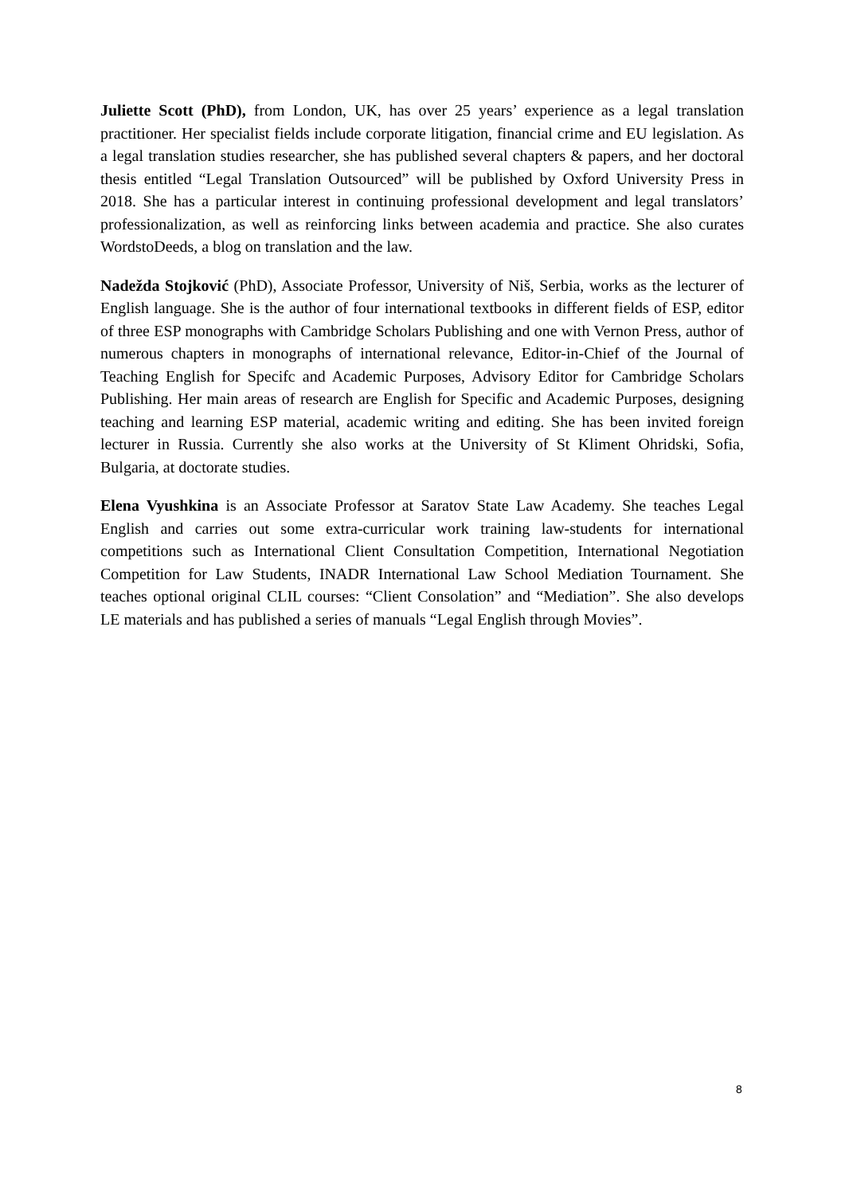Juliette Scott (PhD), from London, UK, has over 25 years’ experience as a legal translation practitioner. Her specialist fields include corporate litigation, financial crime and EU legislation. As a legal translation studies researcher, she has published several chapters & papers, and her doctoral thesis entitled “Legal Translation Outsourced” will be published by Oxford University Press in 2018. She has a particular interest in continuing professional development and legal translators’ professionalization, as well as reinforcing links between academia and practice. She also curates WordstoDeeds, a blog on translation and the law.
Nadežda Stojković (PhD), Associate Professor, University of Niš, Serbia, works as the lecturer of English language. She is the author of four international textbooks in different fields of ESP, editor of three ESP monographs with Cambridge Scholars Publishing and one with Vernon Press, author of numerous chapters in monographs of international relevance, Editor-in-Chief of the Journal of Teaching English for Specifc and Academic Purposes, Advisory Editor for Cambridge Scholars Publishing. Her main areas of research are English for Specific and Academic Purposes, designing teaching and learning ESP material, academic writing and editing. She has been invited foreign lecturer in Russia. Currently she also works at the University of St Kliment Ohridski, Sofia, Bulgaria, at doctorate studies.
Elena Vyushkina is an Associate Professor at Saratov State Law Academy. She teaches Legal English and carries out some extra-curricular work training law-students for international competitions such as International Client Consultation Competition, International Negotiation Competition for Law Students, INADR International Law School Mediation Tournament. She teaches optional original CLIL courses: “Client Consolation” and “Mediation”. She also develops LE materials and has published a series of manuals “Legal English through Movies”.
8